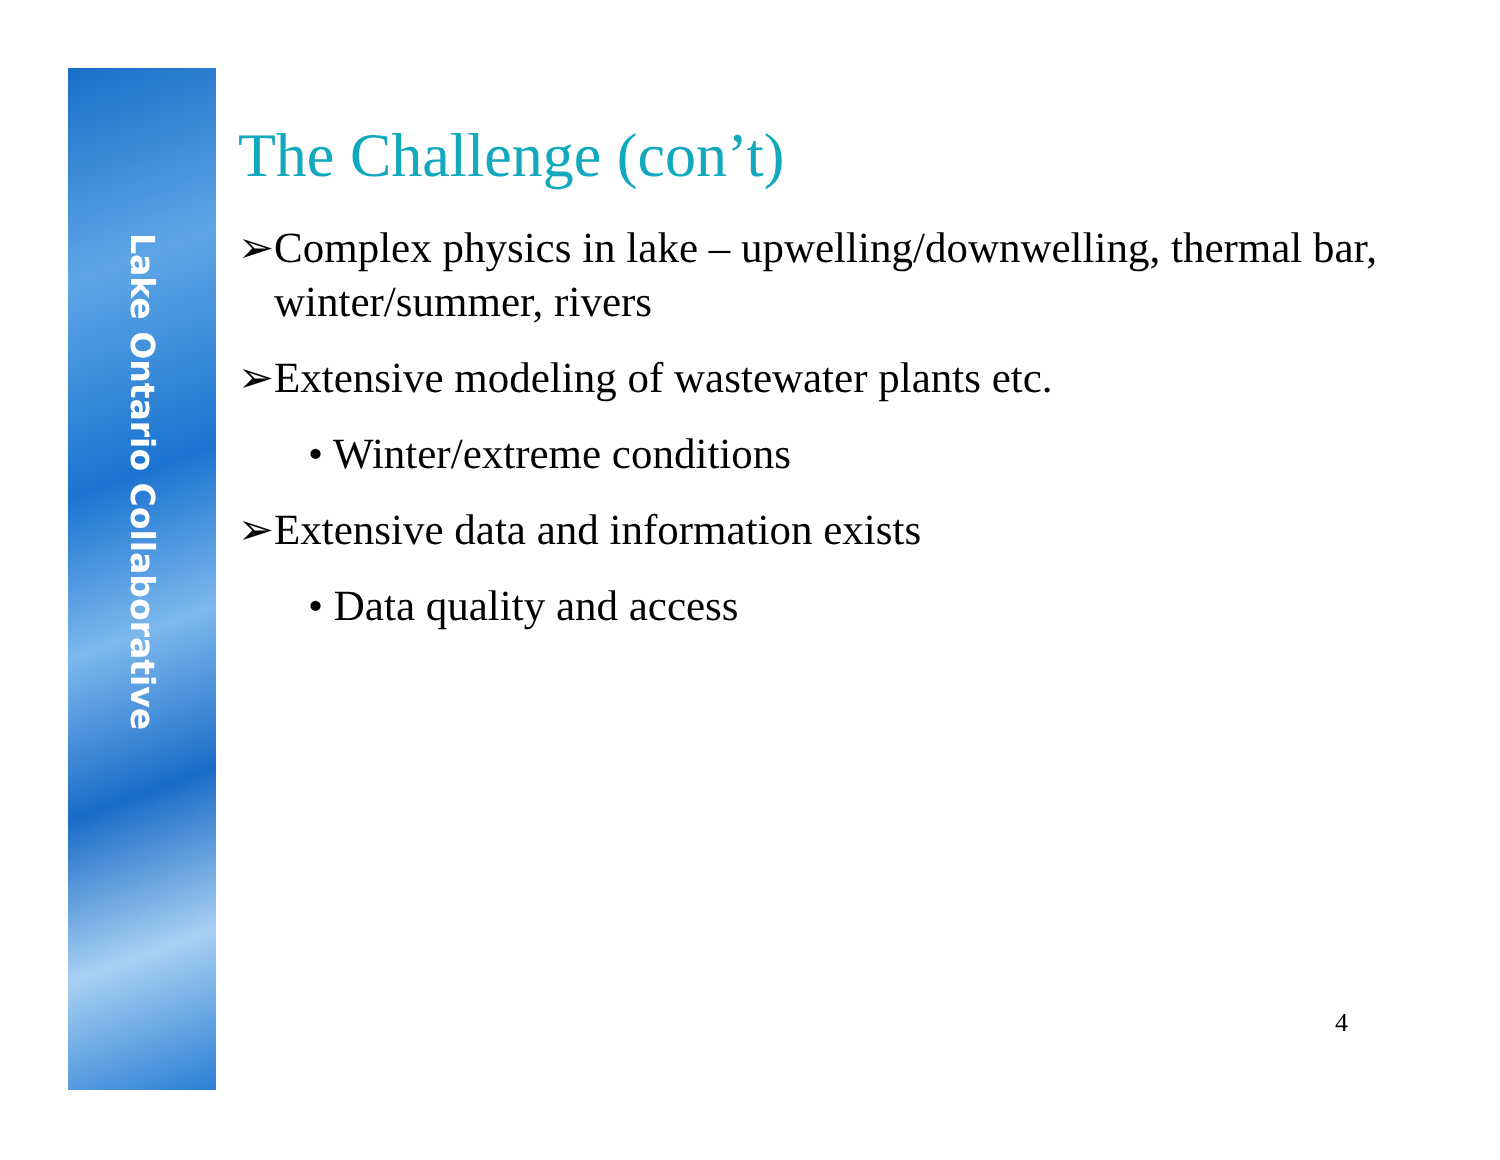Lake Ontario Collaborative
The Challenge (con’t)
➢Complex physics in lake – upwelling/downwelling, thermal bar, winter/summer, rivers
➢Extensive modeling of wastewater plants etc.
• Winter/extreme conditions
➢Extensive data and information exists
• Data quality and access
4